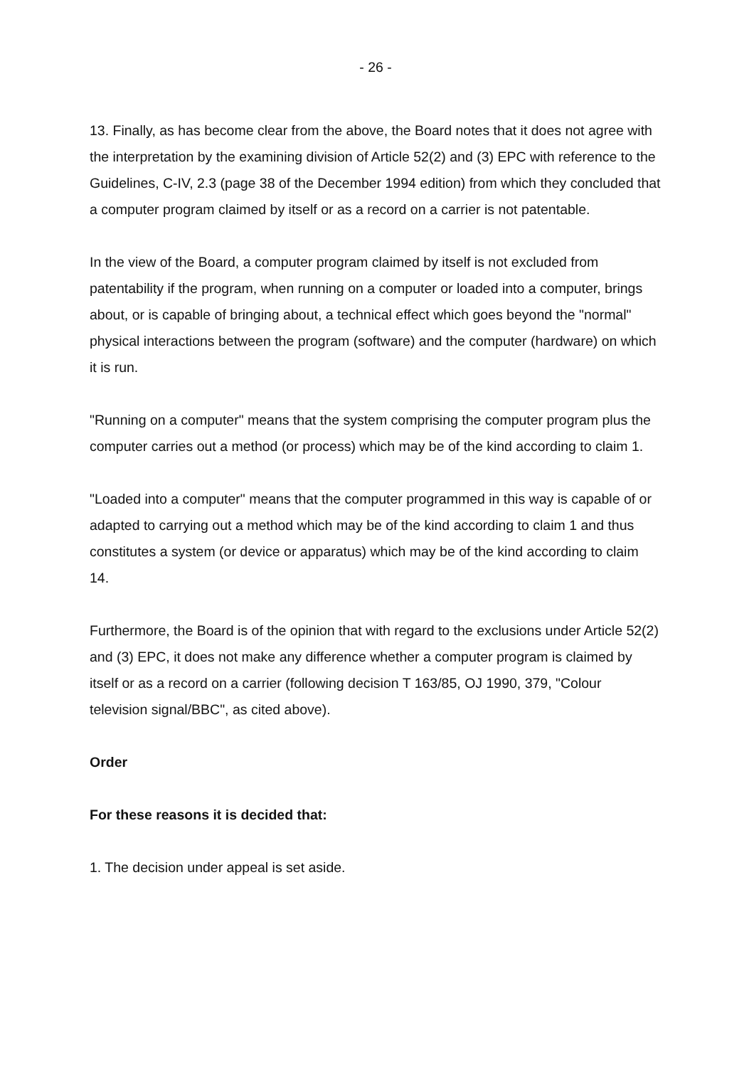- 26 -
13. Finally, as has become clear from the above, the Board notes that it does not agree with the interpretation by the examining division of Article 52(2) and (3) EPC with reference to the Guidelines, C-IV, 2.3 (page 38 of the December 1994 edition) from which they concluded that a computer program claimed by itself or as a record on a carrier is not patentable.
In the view of the Board, a computer program claimed by itself is not excluded from patentability if the program, when running on a computer or loaded into a computer, brings about, or is capable of bringing about, a technical effect which goes beyond the "normal" physical interactions between the program (software) and the computer (hardware) on which it is run.
"Running on a computer" means that the system comprising the computer program plus the computer carries out a method (or process) which may be of the kind according to claim 1.
"Loaded into a computer" means that the computer programmed in this way is capable of or adapted to carrying out a method which may be of the kind according to claim 1 and thus constitutes a system (or device or apparatus) which may be of the kind according to claim 14.
Furthermore, the Board is of the opinion that with regard to the exclusions under Article 52(2) and (3) EPC, it does not make any difference whether a computer program is claimed by itself or as a record on a carrier (following decision T 163/85, OJ 1990, 379, "Colour television signal/BBC", as cited above).
Order
For these reasons it is decided that:
1. The decision under appeal is set aside.